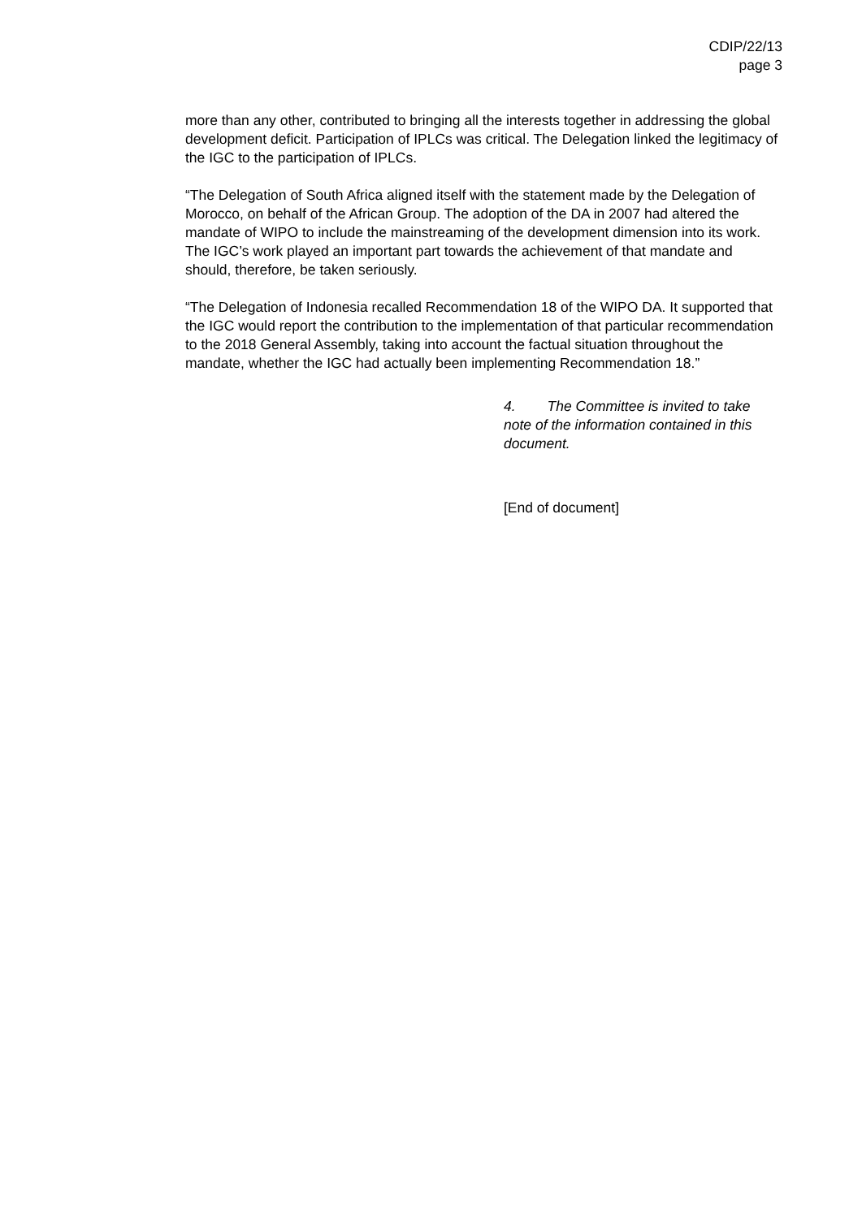CDIP/22/13
page 3
more than any other, contributed to bringing all the interests together in addressing the global development deficit. Participation of IPLCs was critical. The Delegation linked the legitimacy of the IGC to the participation of IPLCs.
“The Delegation of South Africa aligned itself with the statement made by the Delegation of Morocco, on behalf of the African Group. The adoption of the DA in 2007 had altered the mandate of WIPO to include the mainstreaming of the development dimension into its work. The IGC’s work played an important part towards the achievement of that mandate and should, therefore, be taken seriously.
“The Delegation of Indonesia recalled Recommendation 18 of the WIPO DA. It supported that the IGC would report the contribution to the implementation of that particular recommendation to the 2018 General Assembly, taking into account the factual situation throughout the mandate, whether the IGC had actually been implementing Recommendation 18.”
4. The Committee is invited to take note of the information contained in this document.
[End of document]